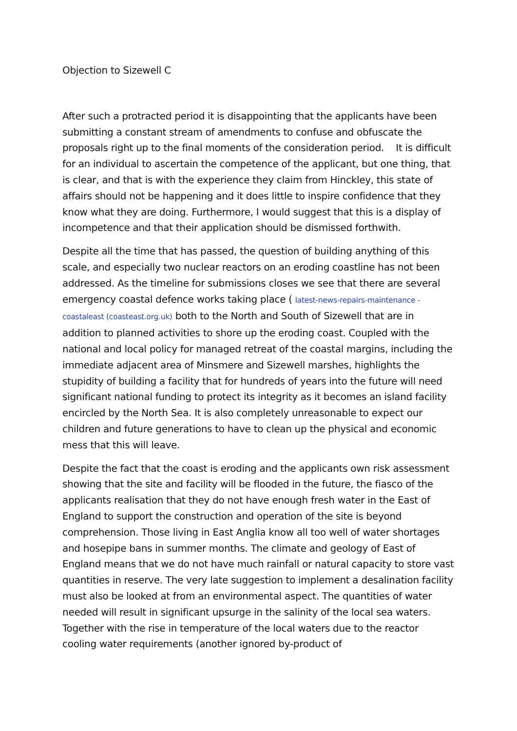Objection to Sizewell C
After such a protracted period it is disappointing that the applicants have been submitting a constant stream of amendments to confuse and obfuscate the proposals right up to the final moments of the consideration period. It is difficult for an individual to ascertain the competence of the applicant, but one thing, that is clear, and that is with the experience they claim from Hinckley, this state of affairs should not be happening and it does little to inspire confidence that they know what they are doing. Furthermore, I would suggest that this is a display of incompetence and that their application should be dismissed forthwith.
Despite all the time that has passed, the question of building anything of this scale, and especially two nuclear reactors on an eroding coastline has not been addressed. As the timeline for submissions closes we see that there are several emergency coastal defence works taking place ( latest-news-repairs-maintenance - coastaleast (coasteast.org.uk) both to the North and South of Sizewell that are in addition to planned activities to shore up the eroding coast. Coupled with the national and local policy for managed retreat of the coastal margins, including the immediate adjacent area of Minsmere and Sizewell marshes, highlights the stupidity of building a facility that for hundreds of years into the future will need significant national funding to protect its integrity as it becomes an island facility encircled by the North Sea. It is also completely unreasonable to expect our children and future generations to have to clean up the physical and economic mess that this will leave.
Despite the fact that the coast is eroding and the applicants own risk assessment showing that the site and facility will be flooded in the future, the fiasco of the applicants realisation that they do not have enough fresh water in the East of England to support the construction and operation of the site is beyond comprehension. Those living in East Anglia know all too well of water shortages and hosepipe bans in summer months. The climate and geology of East of England means that we do not have much rainfall or natural capacity to store vast quantities in reserve. The very late suggestion to implement a desalination facility must also be looked at from an environmental aspect. The quantities of water needed will result in significant upsurge in the salinity of the local sea waters. Together with the rise in temperature of the local waters due to the reactor cooling water requirements (another ignored by-product of